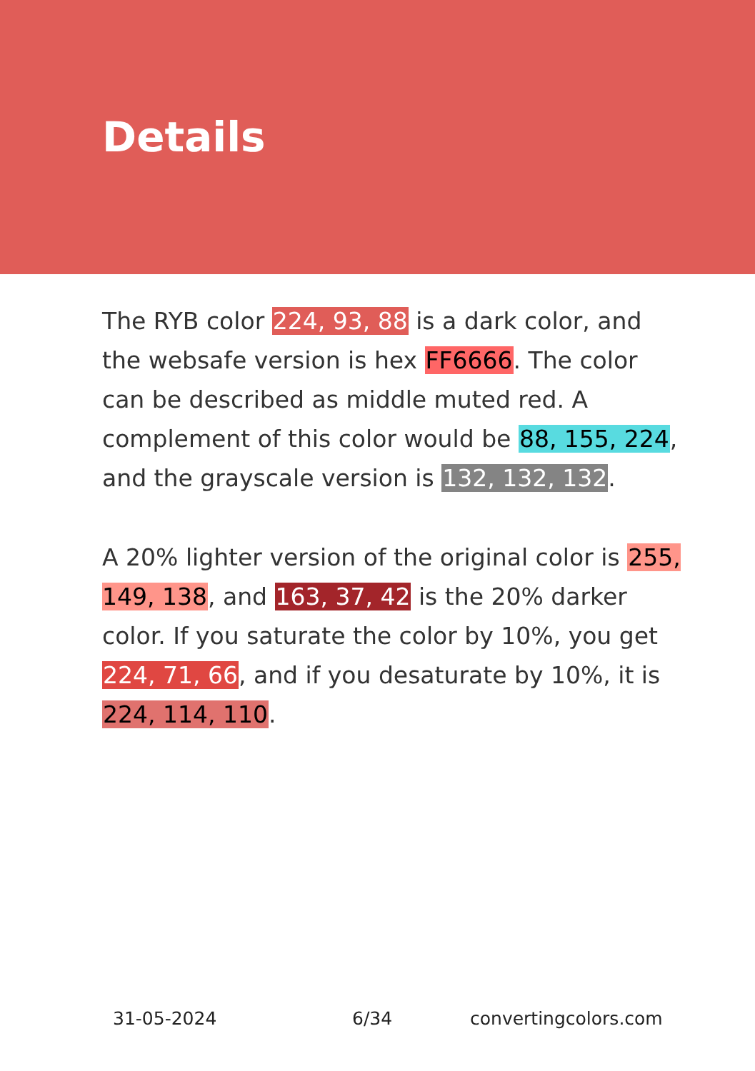Details
The RYB color 224, 93, 88 is a dark color, and the websafe version is hex FF6666. The color can be described as middle muted red. A complement of this color would be 88, 155, 224, and the grayscale version is 132, 132, 132.
A 20% lighter version of the original color is 255, 149, 138, and 163, 37, 42 is the 20% darker color. If you saturate the color by 10%, you get 224, 71, 66, and if you desaturate by 10%, it is 224, 114, 110.
31-05-2024 6/34 convertingcolors.com